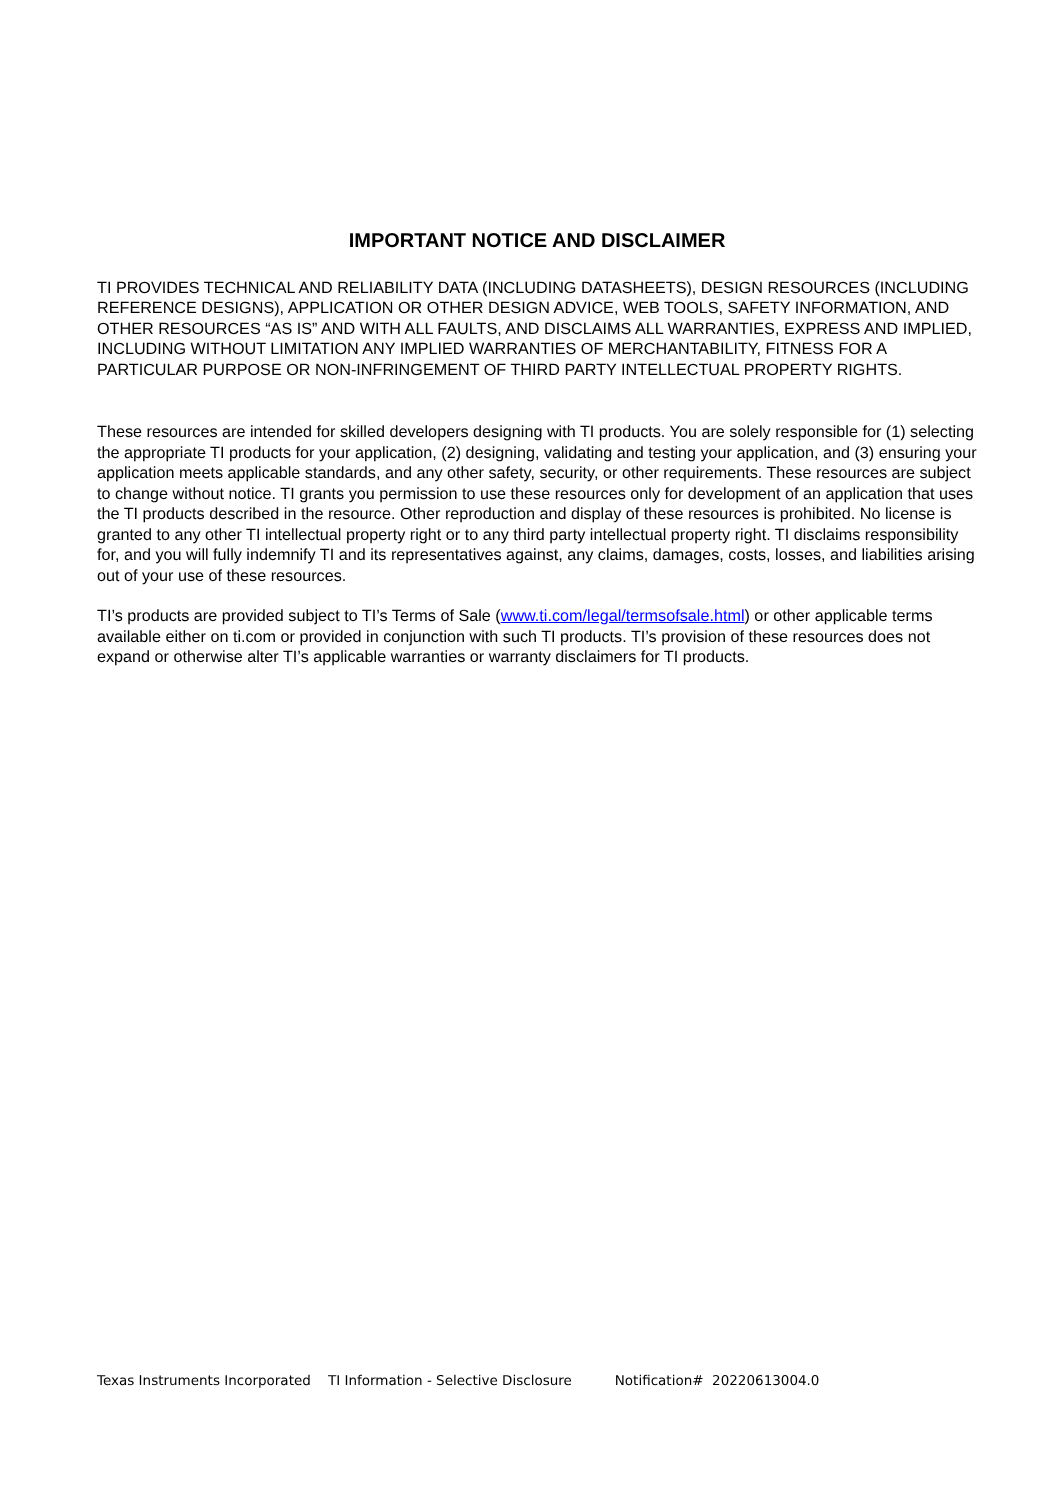IMPORTANT NOTICE AND DISCLAIMER
TI PROVIDES TECHNICAL AND RELIABILITY DATA (INCLUDING DATASHEETS), DESIGN RESOURCES (INCLUDING REFERENCE DESIGNS), APPLICATION OR OTHER DESIGN ADVICE, WEB TOOLS, SAFETY INFORMATION, AND OTHER RESOURCES “AS IS” AND WITH ALL FAULTS, AND DISCLAIMS ALL WARRANTIES, EXPRESS AND IMPLIED, INCLUDING WITHOUT LIMITATION ANY IMPLIED WARRANTIES OF MERCHANTABILITY, FITNESS FOR A PARTICULAR PURPOSE OR NON-INFRINGEMENT OF THIRD PARTY INTELLECTUAL PROPERTY RIGHTS.
These resources are intended for skilled developers designing with TI products. You are solely responsible for (1) selecting the appropriate TI products for your application, (2) designing, validating and testing your application, and (3) ensuring your application meets applicable standards, and any other safety, security, or other requirements. These resources are subject to change without notice. TI grants you permission to use these resources only for development of an application that uses the TI products described in the resource. Other reproduction and display of these resources is prohibited. No license is granted to any other TI intellectual property right or to any third party intellectual property right. TI disclaims responsibility for, and you will fully indemnify TI and its representatives against, any claims, damages, costs, losses, and liabilities arising out of your use of these resources.
TI’s products are provided subject to TI’s Terms of Sale (www.ti.com/legal/termsofsale.html) or other applicable terms available either on ti.com or provided in conjunction with such TI products. TI’s provision of these resources does not expand or otherwise alter TI’s applicable warranties or warranty disclaimers for TI products.
Texas Instruments Incorporated TI Information - Selective Disclosure Notification# 20220613004.0